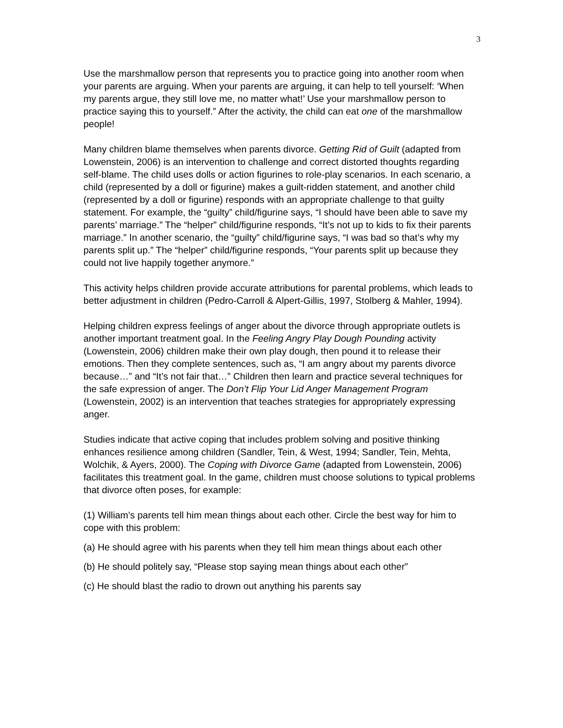3
Use the marshmallow person that represents you to practice going into another room when your parents are arguing. When your parents are arguing, it can help to tell yourself: ‘When my parents argue, they still love me, no matter what!’ Use your marshmallow person to practice saying this to yourself.” After the activity, the child can eat one of the marshmallow people!
Many children blame themselves when parents divorce. Getting Rid of Guilt (adapted from Lowenstein, 2006) is an intervention to challenge and correct distorted thoughts regarding self-blame. The child uses dolls or action figurines to role-play scenarios. In each scenario, a child (represented by a doll or figurine) makes a guilt-ridden statement, and another child (represented by a doll or figurine) responds with an appropriate challenge to that guilty statement. For example, the “guilty” child/figurine says, “I should have been able to save my parents’ marriage.” The “helper” child/figurine responds, “It’s not up to kids to fix their parents marriage.” In another scenario, the “guilty” child/figurine says, “I was bad so that’s why my parents split up.” The “helper” child/figurine responds, “Your parents split up because they could not live happily together anymore.”
This activity helps children provide accurate attributions for parental problems, which leads to better adjustment in children (Pedro-Carroll & Alpert-Gillis, 1997, Stolberg & Mahler, 1994).
Helping children express feelings of anger about the divorce through appropriate outlets is another important treatment goal. In the Feeling Angry Play Dough Pounding activity (Lowenstein, 2006) children make their own play dough, then pound it to release their emotions. Then they complete sentences, such as, “I am angry about my parents divorce because…” and “It’s not fair that…” Children then learn and practice several techniques for the safe expression of anger. The Don’t Flip Your Lid Anger Management Program (Lowenstein, 2002) is an intervention that teaches strategies for appropriately expressing anger.
Studies indicate that active coping that includes problem solving and positive thinking enhances resilience among children (Sandler, Tein, & West, 1994; Sandler, Tein, Mehta, Wolchik, & Ayers, 2000). The Coping with Divorce Game (adapted from Lowenstein, 2006) facilitates this treatment goal. In the game, children must choose solutions to typical problems that divorce often poses, for example:
(1) William’s parents tell him mean things about each other. Circle the best way for him to cope with this problem:
(a) He should agree with his parents when they tell him mean things about each other
(b) He should politely say, “Please stop saying mean things about each other”
(c) He should blast the radio to drown out anything his parents say